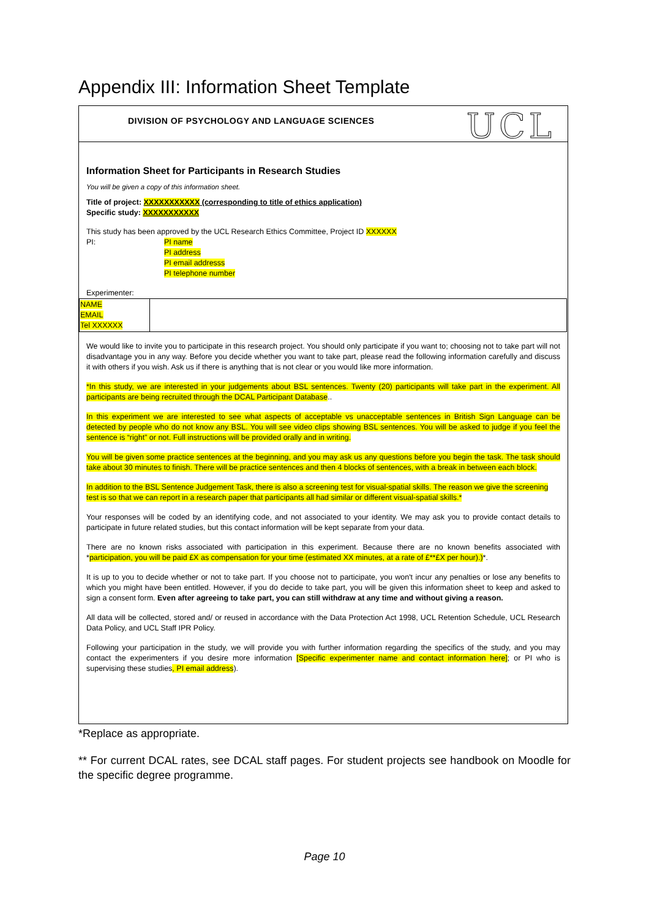Appendix III: Information Sheet Template
DIVISION OF PSYCHOLOGY AND LANGUAGE SCIENCES UCL
Information Sheet for Participants in Research Studies
You will be given a copy of this information sheet.
Title of project: XXXXXXXXXXX (corresponding to title of ethics application)
Specific study: XXXXXXXXXXX
This study has been approved by the UCL Research Ethics Committee, Project ID XXXXXX
PI: PI name
PI address
PI email addresss
PI telephone number
Experimenter:
| NAME EMAIL Tel XXXXXX | |
We would like to invite you to participate in this research project. You should only participate if you want to; choosing not to take part will not disadvantage you in any way. Before you decide whether you want to take part, please read the following information carefully and discuss it with others if you wish. Ask us if there is anything that is not clear or you would like more information.
*In this study, we are interested in your judgements about BSL sentences. Twenty (20) participants will take part in the experiment. All participants are being recruited through the DCAL Participant Database..
In this experiment we are interested to see what aspects of acceptable vs unacceptable sentences in British Sign Language can be detected by people who do not know any BSL. You will see video clips showing BSL sentences. You will be asked to judge if you feel the sentence is “right” or not. Full instructions will be provided orally and in writing.
You will be given some practice sentences at the beginning, and you may ask us any questions before you begin the task. The task should take about 30 minutes to finish. There will be practice sentences and then 4 blocks of sentences, with a break in between each block.
In addition to the BSL Sentence Judgement Task, there is also a screening test for visual-spatial skills. The reason we give the screening test is so that we can report in a research paper that participants all had similar or different visual-spatial skills.*
Your responses will be coded by an identifying code, and not associated to your identity. We may ask you to provide contact details to participate in future related studies, but this contact information will be kept separate from your data.
There are no known risks associated with participation in this experiment. Because there are no known benefits associated with *participation, you will be paid £X as compensation for your time (estimated XX minutes, at a rate of £**£X per hour).)*.
It is up to you to decide whether or not to take part. If you choose not to participate, you won't incur any penalties or lose any benefits to which you might have been entitled. However, if you do decide to take part, you will be given this information sheet to keep and asked to sign a consent form. Even after agreeing to take part, you can still withdraw at any time and without giving a reason.
All data will be collected, stored and/ or reused in accordance with the Data Protection Act 1998, UCL Retention Schedule, UCL Research Data Policy, and UCL Staff IPR Policy.
Following your participation in the study, we will provide you with further information regarding the specifics of the study, and you may contact the experimenters if you desire more information [Specific experimenter name and contact information here]; or PI who is supervising these studies, PI email address).
*Replace as appropriate.
** For current DCAL rates, see DCAL staff pages. For student projects see handbook on Moodle for the specific degree programme.
Page 10